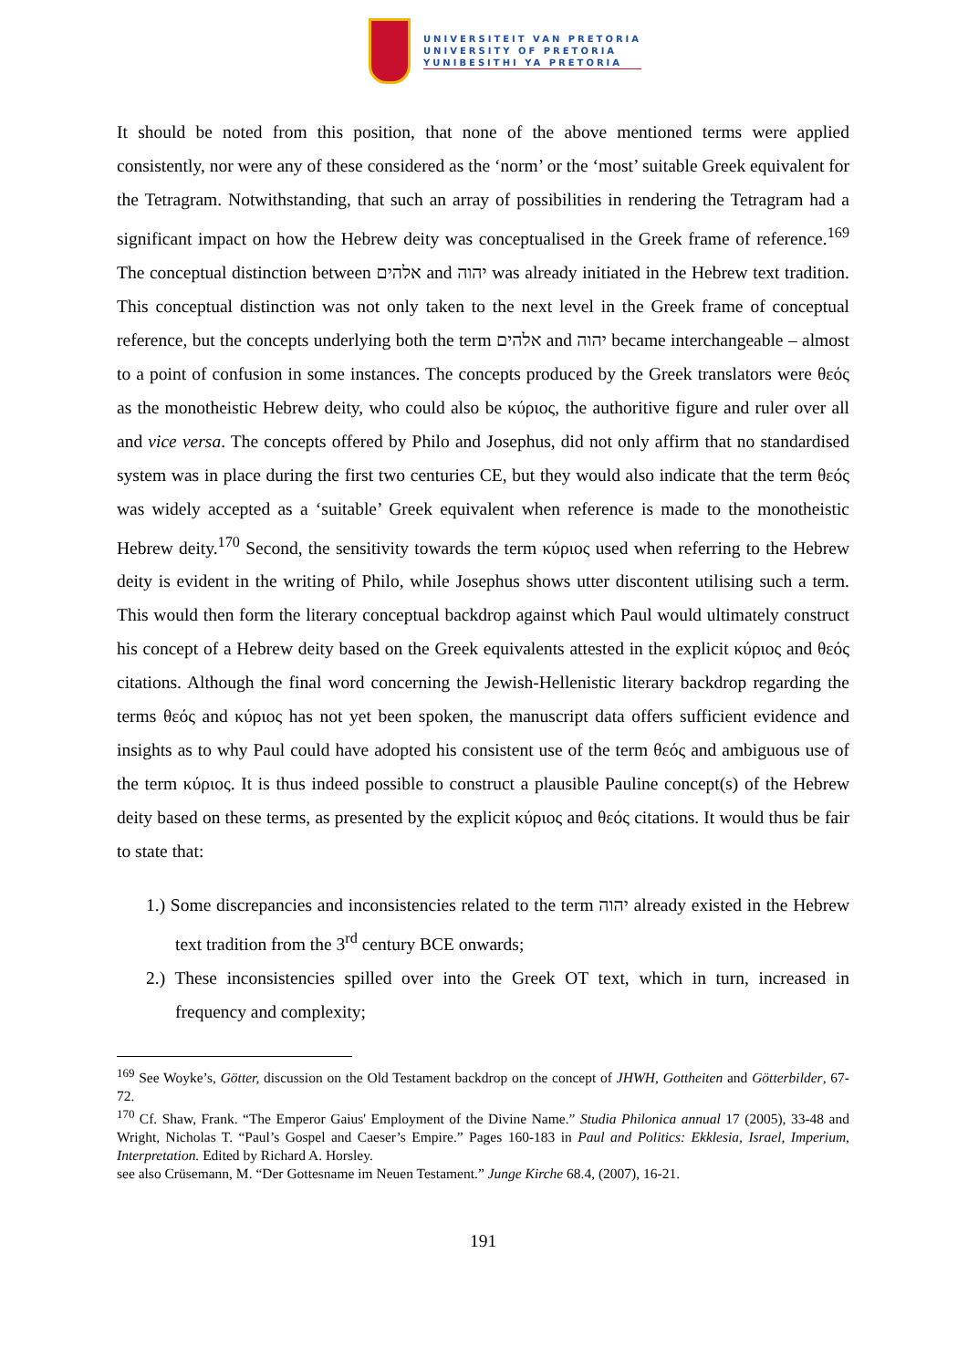UNIVERSITEIT VAN PRETORIA
UNIVERSITY OF PRETORIA
YUNIBESITHI YA PRETORIA
It should be noted from this position, that none of the above mentioned terms were applied consistently, nor were any of these considered as the ‘norm’ or the ‘most’ suitable Greek equivalent for the Tetragram. Notwithstanding, that such an array of possibilities in rendering the Tetragram had a significant impact on how the Hebrew deity was conceptualised in the Greek frame of reference.<sup>169</sup> The conceptual distinction between אלהים and יהוה was already initiated in the Hebrew text tradition. This conceptual distinction was not only taken to the next level in the Greek frame of conceptual reference, but the concepts underlying both the term אלהים and יהוה became interchangeable – almost to a point of confusion in some instances. The concepts produced by the Greek translators were θεός as the monotheistic Hebrew deity, who could also be κύριος, the authoritive figure and ruler over all and vice versa. The concepts offered by Philo and Josephus, did not only affirm that no standardised system was in place during the first two centuries CE, but they would also indicate that the term θεός was widely accepted as a ‘suitable’ Greek equivalent when reference is made to the monotheistic Hebrew deity.<sup>170</sup> Second, the sensitivity towards the term κύριος used when referring to the Hebrew deity is evident in the writing of Philo, while Josephus shows utter discontent utilising such a term. This would then form the literary conceptual backdrop against which Paul would ultimately construct his concept of a Hebrew deity based on the Greek equivalents attested in the explicit κύριος and θεός citations. Although the final word concerning the Jewish-Hellenistic literary backdrop regarding the terms θεός and κύριος has not yet been spoken, the manuscript data offers sufficient evidence and insights as to why Paul could have adopted his consistent use of the term θεός and ambiguous use of the term κύριος. It is thus indeed possible to construct a plausible Pauline concept(s) of the Hebrew deity based on these terms, as presented by the explicit κύριος and θεός citations. It would thus be fair to state that:
1.) Some discrepancies and inconsistencies related to the term יהוה already existed in the Hebrew text tradition from the 3<sup>rd</sup> century BCE onwards;
2.) These inconsistencies spilled over into the Greek OT text, which in turn, increased in frequency and complexity;
<sup>169</sup> See Woyke’s, Götter, discussion on the Old Testament backdrop on the concept of JHWH, Gottheiten and Götterbilder, 67-72.
<sup>170</sup> Cf. Shaw, Frank. “The Emperor Gaius' Employment of the Divine Name.” Studia Philonica annual 17 (2005), 33-48 and Wright, Nicholas T. “Paul’s Gospel and Caeser’s Empire.” Pages 160-183 in Paul and Politics: Ekklesia, Israel, Imperium, Interpretation. Edited by Richard A. Horsley.
see also Crüsemann, M. “Der Gottesname im Neuen Testament.” Junge Kirche 68.4, (2007), 16-21.
191